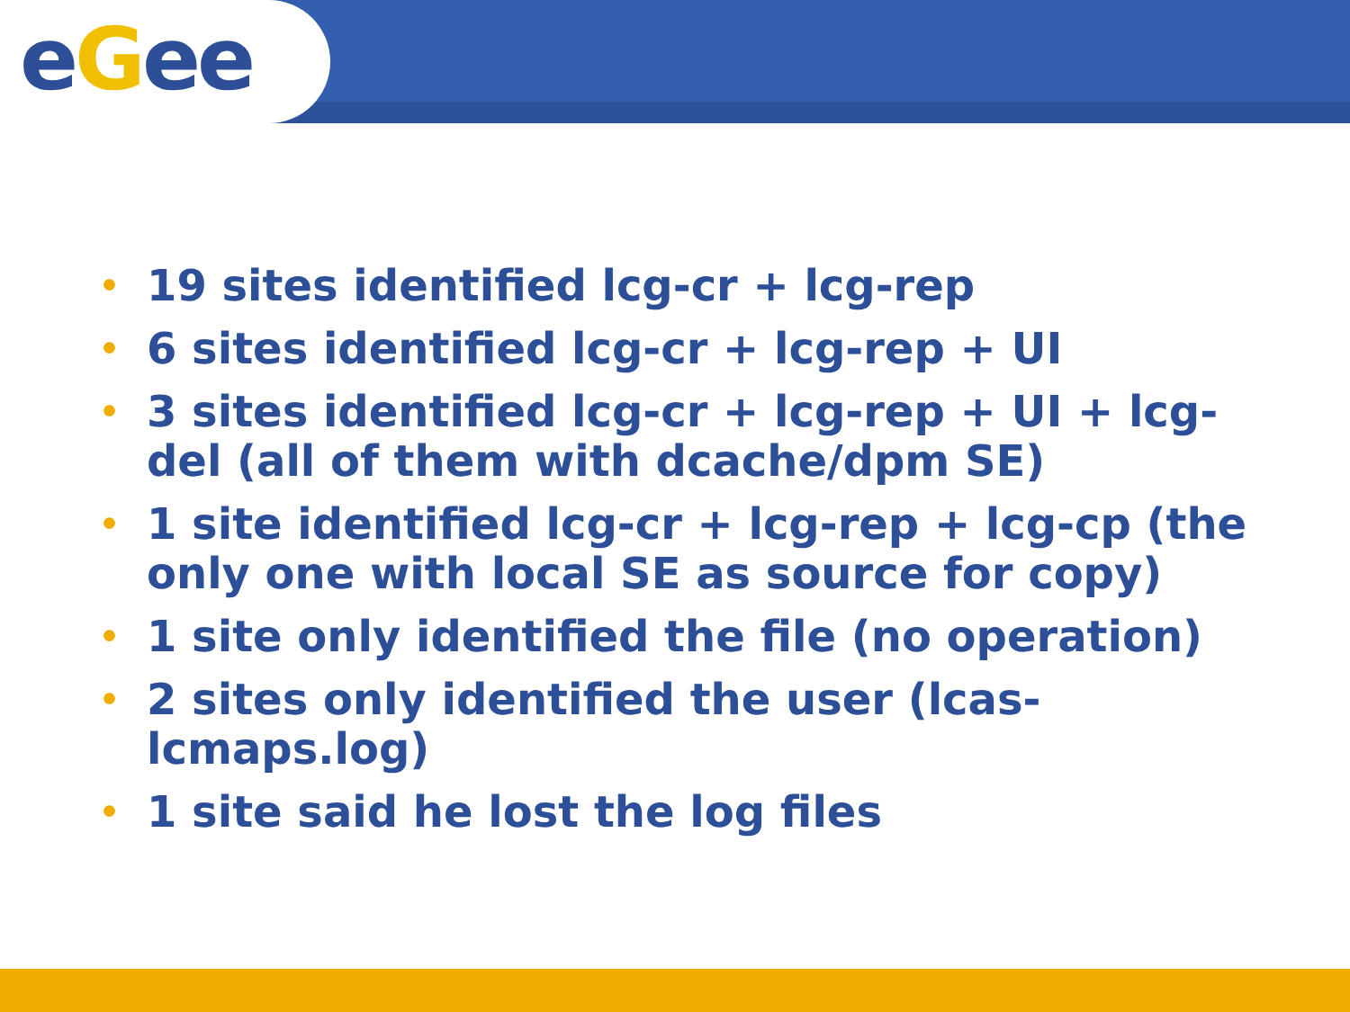eGee
• 19 sites identified lcg-cr + lcg-rep
• 6 sites identified lcg-cr + lcg-rep + UI
• 3 sites identified lcg-cr + lcg-rep + UI + lcg-del (all of them with dcache/dpm SE)
• 1 site identified lcg-cr + lcg-rep + lcg-cp (the only one with local SE as source for copy)
• 1 site only identified the file (no operation)
• 2 sites only identified the user (lcas-lcmaps.log)
• 1 site said he lost the log files